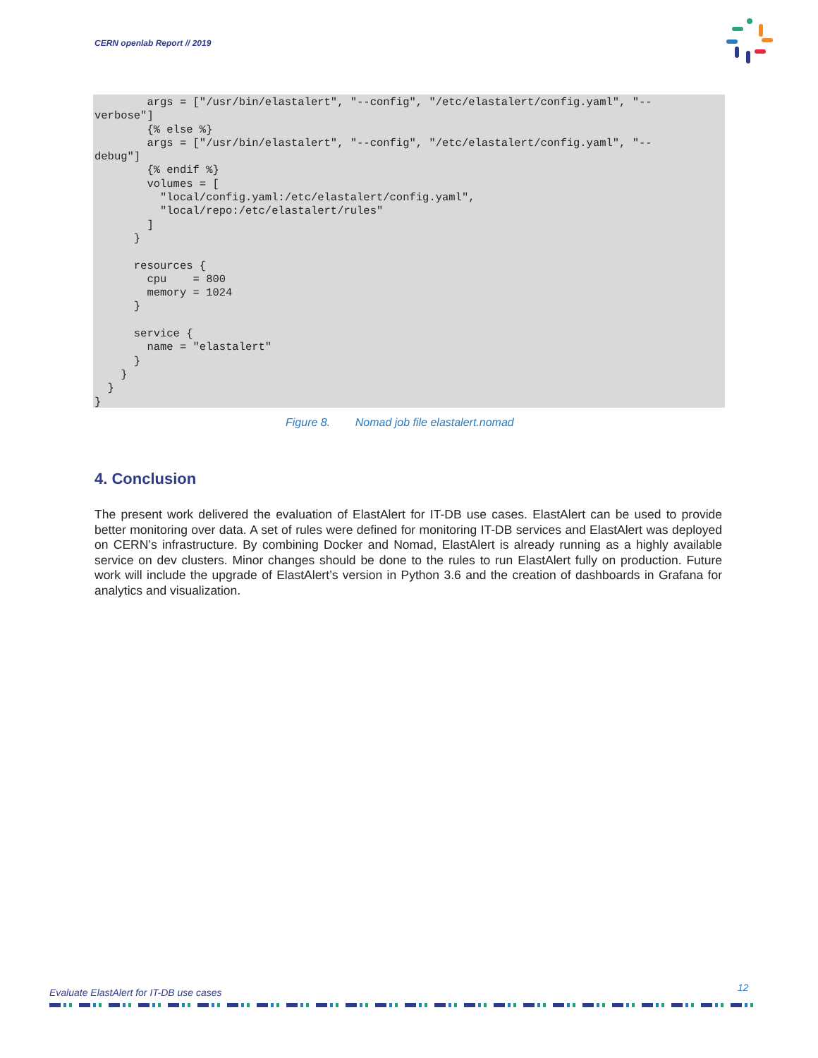CERN openlab Report // 2019
        args = ["/usr/bin/elastalert", "--config", "/etc/elastalert/config.yaml", "--
verbose"]
        {% else %}
        args = ["/usr/bin/elastalert", "--config", "/etc/elastalert/config.yaml", "--
debug"]
        {% endif %}
        volumes = [
          "local/config.yaml:/etc/elastalert/config.yaml",
          "local/repo:/etc/elastalert/rules"
        ]
      }

      resources {
        cpu    = 800
        memory = 1024
      }

      service {
        name = "elastalert"
      }
    }
  }
}
Figure 8. Nomad job file elastalert.nomad
4. Conclusion
The present work delivered the evaluation of ElastAlert for IT-DB use cases. ElastAlert can be used to provide better monitoring over data. A set of rules were defined for monitoring IT-DB services and ElastAlert was deployed on CERN’s infrastructure. By combining Docker and Nomad, ElastAlert is already running as a highly available service on dev clusters. Minor changes should be done to the rules to run ElastAlert fully on production. Future work will include the upgrade of ElastAlert’s version in Python 3.6 and the creation of dashboards in Grafana for analytics and visualization.
Evaluate ElastAlert for IT-DB use cases
12